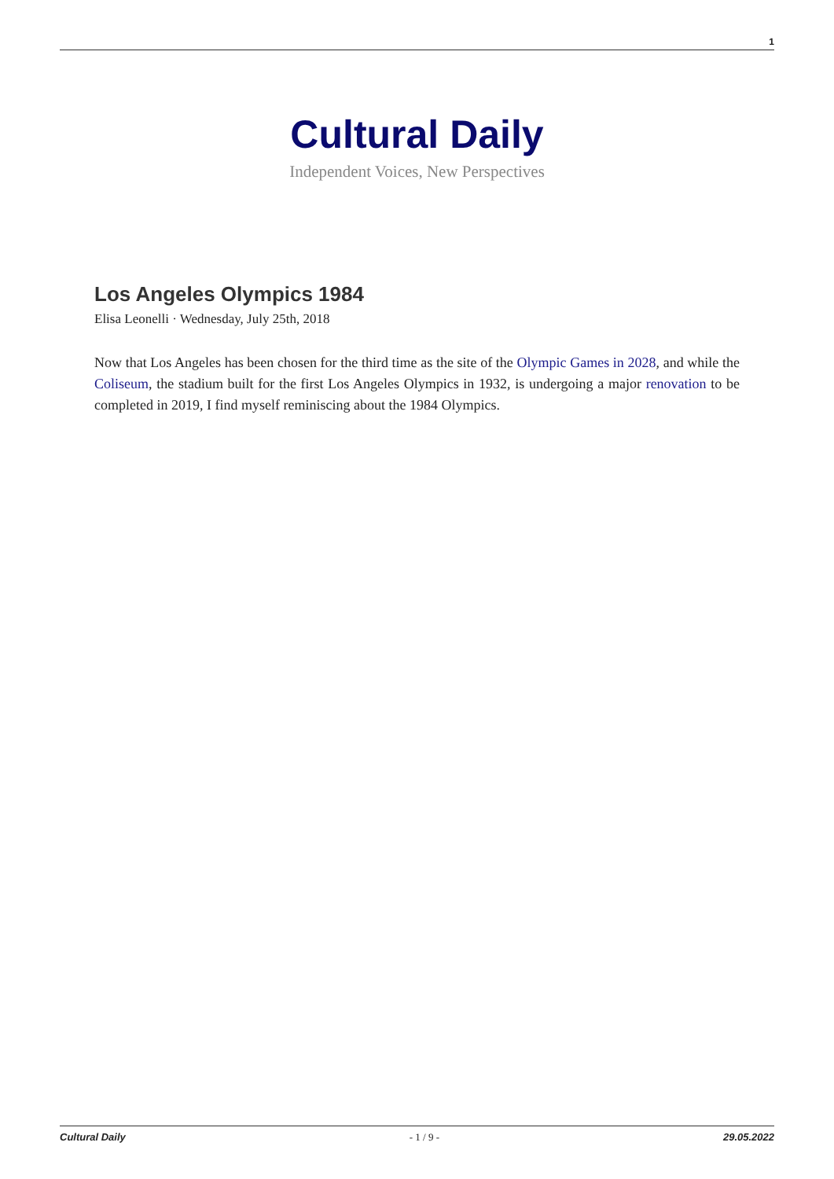1
Cultural Daily
Independent Voices, New Perspectives
Los Angeles Olympics 1984
Elisa Leonelli · Wednesday, July 25th, 2018
Now that Los Angeles has been chosen for the third time as the site of the Olympic Games in 2028, and while the Coliseum, the stadium built for the first Los Angeles Olympics in 1932, is undergoing a major renovation to be completed in 2019, I find myself reminiscing about the 1984 Olympics.
Cultural Daily - 1 / 9 - 29.05.2022